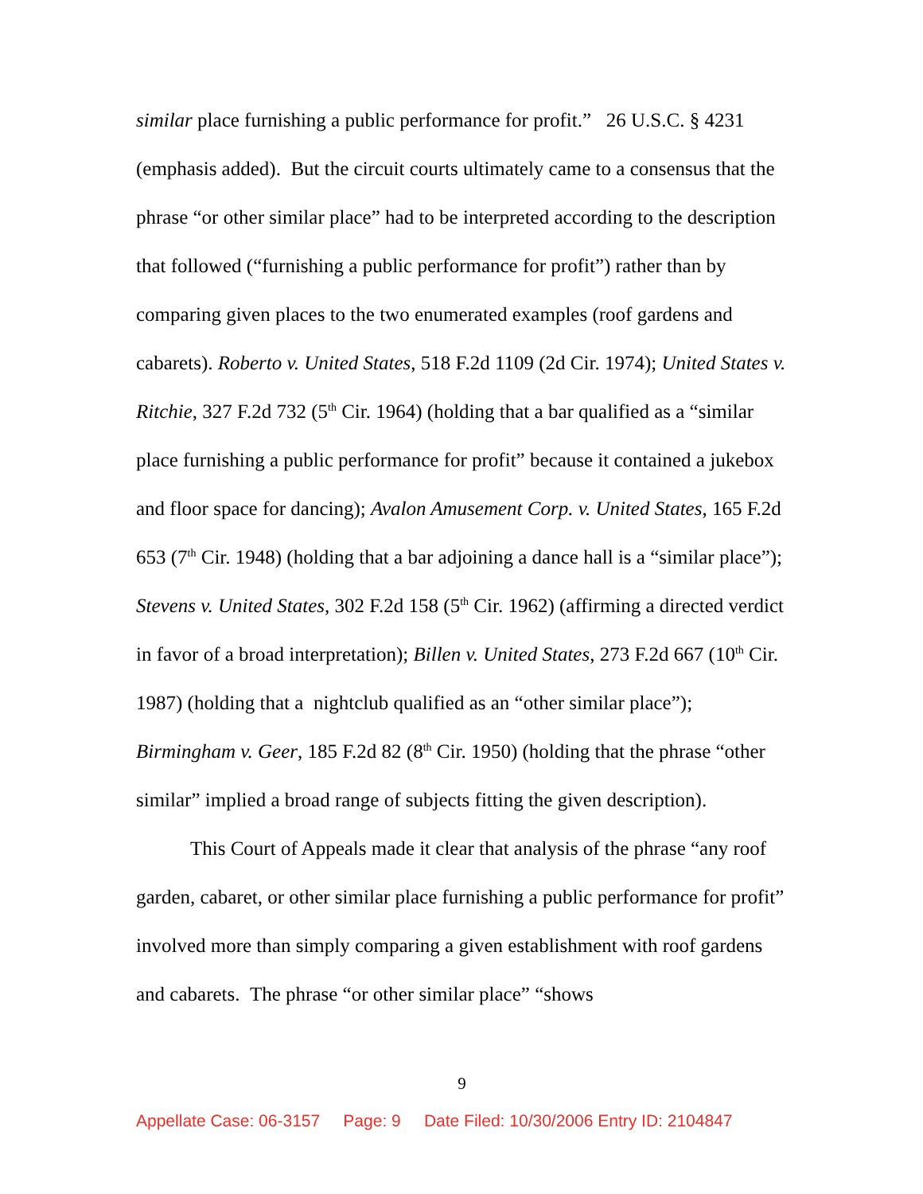similar place furnishing a public performance for profit.” 26 U.S.C. § 4231 (emphasis added). But the circuit courts ultimately came to a consensus that the phrase “or other similar place” had to be interpreted according to the description that followed (“furnishing a public performance for profit”) rather than by comparing given places to the two enumerated examples (roof gardens and cabarets). Roberto v. United States, 518 F.2d 1109 (2d Cir. 1974); United States v. Ritchie, 327 F.2d 732 (5<sup>th</sup> Cir. 1964) (holding that a bar qualified as a “similar place furnishing a public performance for profit” because it contained a jukebox and floor space for dancing); Avalon Amusement Corp. v. United States, 165 F.2d 653 (7<sup>th</sup> Cir. 1948) (holding that a bar adjoining a dance hall is a “similar place”); Stevens v. United States, 302 F.2d 158 (5<sup>th</sup> Cir. 1962) (affirming a directed verdict in favor of a broad interpretation); Billen v. United States, 273 F.2d 667 (10<sup>th</sup> Cir. 1987) (holding that a nightclub qualified as an “other similar place”); Birmingham v. Geer, 185 F.2d 82 (8<sup>th</sup> Cir. 1950) (holding that the phrase “other similar” implied a broad range of subjects fitting the given description).
This Court of Appeals made it clear that analysis of the phrase “any roof garden, cabaret, or other similar place furnishing a public performance for profit” involved more than simply comparing a given establishment with roof gardens and cabarets. The phrase “or other similar place” “shows
9
Appellate Case: 06-3157 Page: 9 Date Filed: 10/30/2006 Entry ID: 2104847